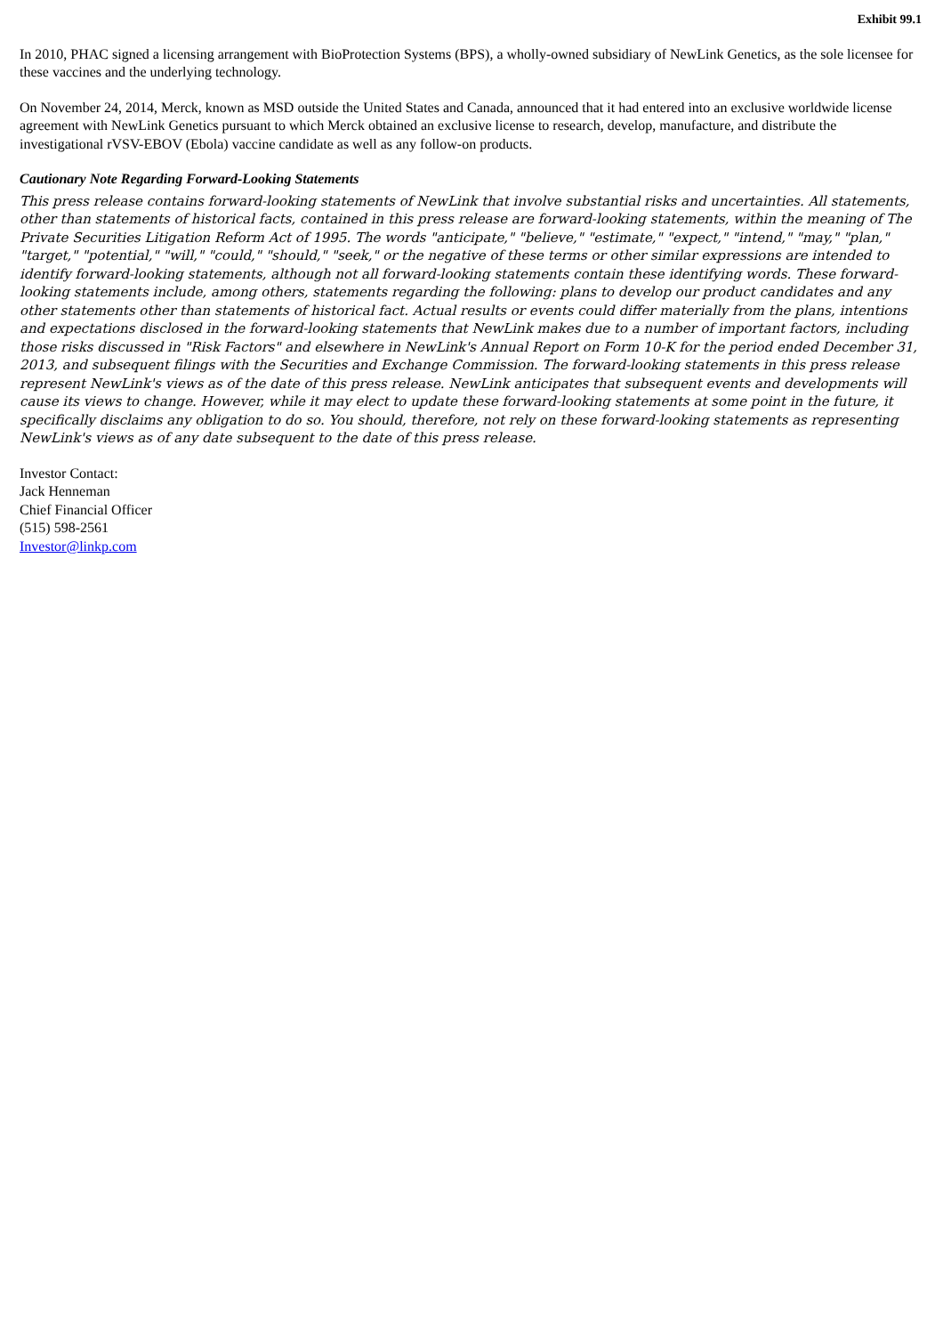Exhibit 99.1
In 2010, PHAC signed a licensing arrangement with BioProtection Systems (BPS), a wholly-owned subsidiary of NewLink Genetics, as the sole licensee for these vaccines and the underlying technology.
On November 24, 2014, Merck, known as MSD outside the United States and Canada, announced that it had entered into an exclusive worldwide license agreement with NewLink Genetics pursuant to which Merck obtained an exclusive license to research, develop, manufacture, and distribute the investigational rVSV-EBOV (Ebola) vaccine candidate as well as any follow-on products.
Cautionary Note Regarding Forward-Looking Statements
This press release contains forward-looking statements of NewLink that involve substantial risks and uncertainties. All statements, other than statements of historical facts, contained in this press release are forward-looking statements, within the meaning of The Private Securities Litigation Reform Act of 1995. The words "anticipate," "believe," "estimate," "expect," "intend," "may," "plan," "target," "potential," "will," "could," "should," "seek," or the negative of these terms or other similar expressions are intended to identify forward-looking statements, although not all forward-looking statements contain these identifying words. These forward-looking statements include, among others, statements regarding the following: plans to develop our product candidates and any other statements other than statements of historical fact. Actual results or events could differ materially from the plans, intentions and expectations disclosed in the forward-looking statements that NewLink makes due to a number of important factors, including those risks discussed in "Risk Factors" and elsewhere in NewLink's Annual Report on Form 10-K for the period ended December 31, 2013, and subsequent filings with the Securities and Exchange Commission. The forward-looking statements in this press release represent NewLink's views as of the date of this press release. NewLink anticipates that subsequent events and developments will cause its views to change. However, while it may elect to update these forward-looking statements at some point in the future, it specifically disclaims any obligation to do so. You should, therefore, not rely on these forward-looking statements as representing NewLink's views as of any date subsequent to the date of this press release.
Investor Contact:
Jack Henneman
Chief Financial Officer
(515) 598-2561
Investor@linkp.com